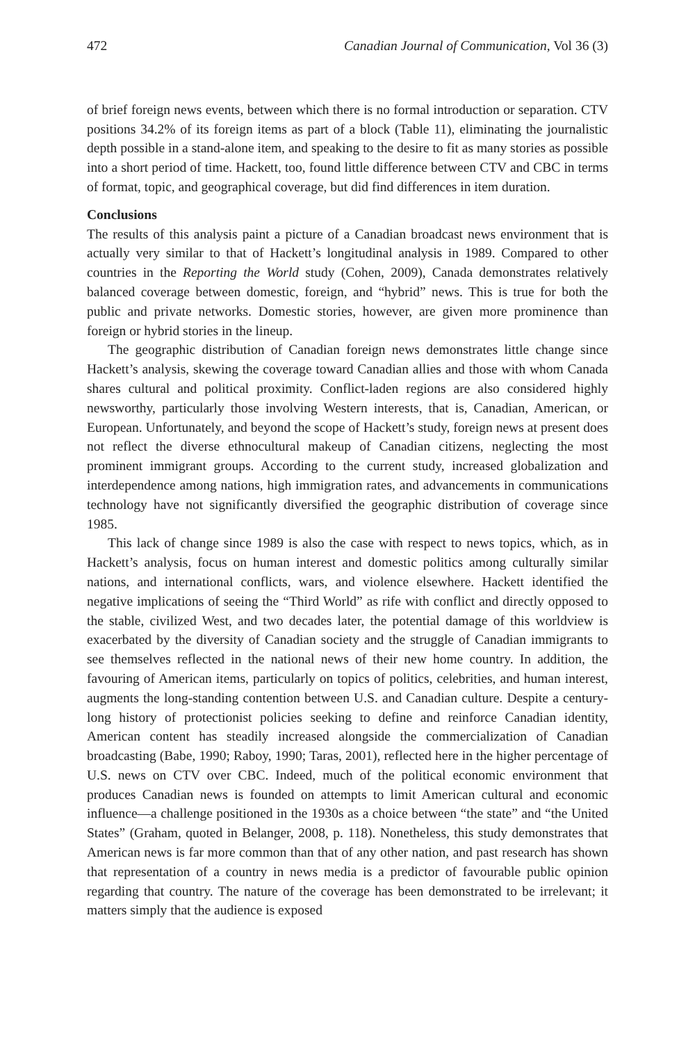472 Canadian Journal of Communication, Vol 36 (3)
of brief foreign news events, between which there is no formal introduction or separation. CTV positions 34.2% of its foreign items as part of a block (Table 11), eliminating the journalistic depth possible in a stand-alone item, and speaking to the desire to fit as many stories as possible into a short period of time. Hackett, too, found little difference between CTV and CBC in terms of format, topic, and geographical coverage, but did find differences in item duration.
Conclusions
The results of this analysis paint a picture of a Canadian broadcast news environment that is actually very similar to that of Hackett’s longitudinal analysis in 1989. Compared to other countries in the Reporting the World study (Cohen, 2009), Canada demonstrates relatively balanced coverage between domestic, foreign, and “hybrid” news. This is true for both the public and private networks. Domestic stories, however, are given more prominence than foreign or hybrid stories in the lineup.
The geographic distribution of Canadian foreign news demonstrates little change since Hackett’s analysis, skewing the coverage toward Canadian allies and those with whom Canada shares cultural and political proximity. Conflict-laden regions are also considered highly newsworthy, particularly those involving Western interests, that is, Canadian, American, or European. Unfortunately, and beyond the scope of Hackett’s study, foreign news at present does not reflect the diverse ethnocultural makeup of Canadian citizens, neglecting the most prominent immigrant groups. According to the current study, increased globalization and interdependence among nations, high immigration rates, and advancements in communications technology have not significantly diversified the geographic distribution of coverage since 1985.
This lack of change since 1989 is also the case with respect to news topics, which, as in Hackett’s analysis, focus on human interest and domestic politics among culturally similar nations, and international conflicts, wars, and violence elsewhere. Hackett identified the negative implications of seeing the “Third World” as rife with conflict and directly opposed to the stable, civilized West, and two decades later, the potential damage of this worldview is exacerbated by the diversity of Canadian society and the struggle of Canadian immigrants to see themselves reflected in the national news of their new home country. In addition, the favouring of American items, particularly on topics of politics, celebrities, and human interest, augments the long-standing contention between U.S. and Canadian culture. Despite a century-long history of protectionist policies seeking to define and reinforce Canadian identity, American content has steadily increased alongside the commercialization of Canadian broadcasting (Babe, 1990; Raboy, 1990; Taras, 2001), reflected here in the higher percentage of U.S. news on CTV over CBC. Indeed, much of the political economic environment that produces Canadian news is founded on attempts to limit American cultural and economic influence—a challenge positioned in the 1930s as a choice between “the state” and “the United States” (Graham, quoted in Belanger, 2008, p. 118). Nonetheless, this study demonstrates that American news is far more common than that of any other nation, and past research has shown that representation of a country in news media is a predictor of favourable public opinion regarding that country. The nature of the coverage has been demonstrated to be irrelevant; it matters simply that the audience is exposed